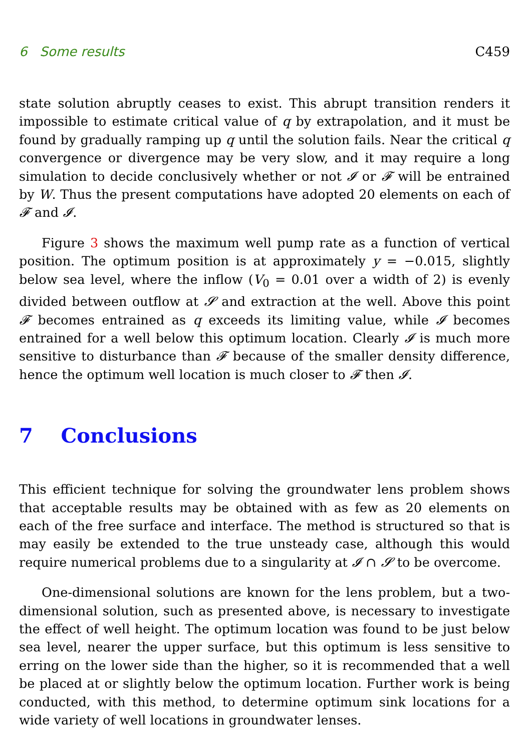6 Some results C459
state solution abruptly ceases to exist. This abrupt transition renders it impossible to estimate critical value of q by extrapolation, and it must be found by gradually ramping up q until the solution fails. Near the critical q convergence or divergence may be very slow, and it may require a long simulation to decide conclusively whether or not 𝓘 or 𝓕 will be entrained by W. Thus the present computations have adopted 20 elements on each of 𝓕 and 𝓘.
Figure 3 shows the maximum well pump rate as a function of vertical position. The optimum position is at approximately y = −0.015, slightly below sea level, where the inflow (V<sub>0</sub> = 0.01 over a width of 2) is evenly divided between outflow at 𝓢 and extraction at the well. Above this point 𝓕 becomes entrained as q exceeds its limiting value, while 𝓘 becomes entrained for a well below this optimum location. Clearly 𝓘 is much more sensitive to disturbance than 𝓕 because of the smaller density difference, hence the optimum well location is much closer to 𝓕 then 𝓘.
7 Conclusions
This efficient technique for solving the groundwater lens problem shows that acceptable results may be obtained with as few as 20 elements on each of the free surface and interface. The method is structured so that is may easily be extended to the true unsteady case, although this would require numerical problems due to a singularity at 𝓘 ∩ 𝓢 to be overcome.
One-dimensional solutions are known for the lens problem, but a two-dimensional solution, such as presented above, is necessary to investigate the effect of well height. The optimum location was found to be just below sea level, nearer the upper surface, but this optimum is less sensitive to erring on the lower side than the higher, so it is recommended that a well be placed at or slightly below the optimum location. Further work is being conducted, with this method, to determine optimum sink locations for a wide variety of well locations in groundwater lenses.